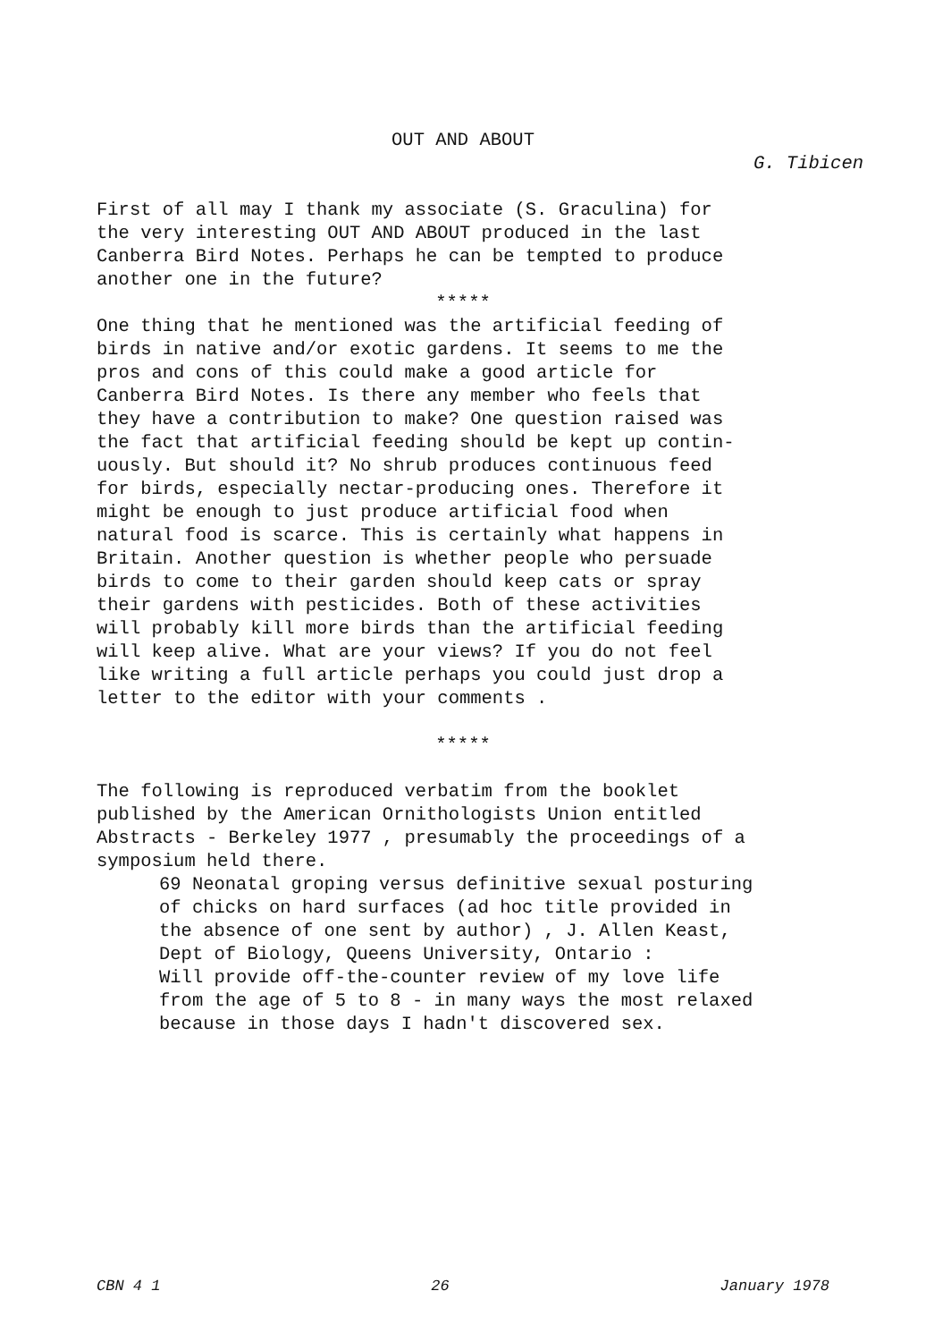OUT AND ABOUT
G. Tibicen
First of all may I thank my associate (S. Graculina) for the very interesting OUT AND ABOUT produced in the last Canberra Bird Notes. Perhaps he can be tempted to produce another one in the future?
*****
One thing that he mentioned was the artificial feeding of birds in native and/or exotic gardens. It seems to me the pros and cons of this could make a good article for Canberra Bird Notes. Is there any member who feels that they have a contribution to make? One question raised was the fact that artificial feeding should be kept up contin- uously. But should it? No shrub produces continuous feed for birds, especially nectar-producing ones. Therefore it might be enough to just produce artificial food when natural food is scarce. This is certainly what happens in Britain. Another question is whether people who persuade birds to come to their garden should keep cats or spray their gardens with pesticides. Both of these activities will probably kill more birds than the artificial feeding will keep alive. What are your views? If you do not feel like writing a full article perhaps you could just drop a letter to the editor with your comments .
*****
The following is reproduced verbatim from the booklet published by the American Ornithologists Union entitled Abstracts - Berkeley 1977 , presumably the proceedings of a symposium held there.
69 Neonatal groping versus definitive sexual posturing of chicks on hard surfaces (ad hoc title provided in the absence of one sent by author) , J. Allen Keast, Dept of Biology, Queens University, Ontario : Will provide off-the-counter review of my love life from the age of 5 to 8 - in many ways the most relaxed because in those days I hadn't discovered sex.
CBN 4 1 26 January 1978